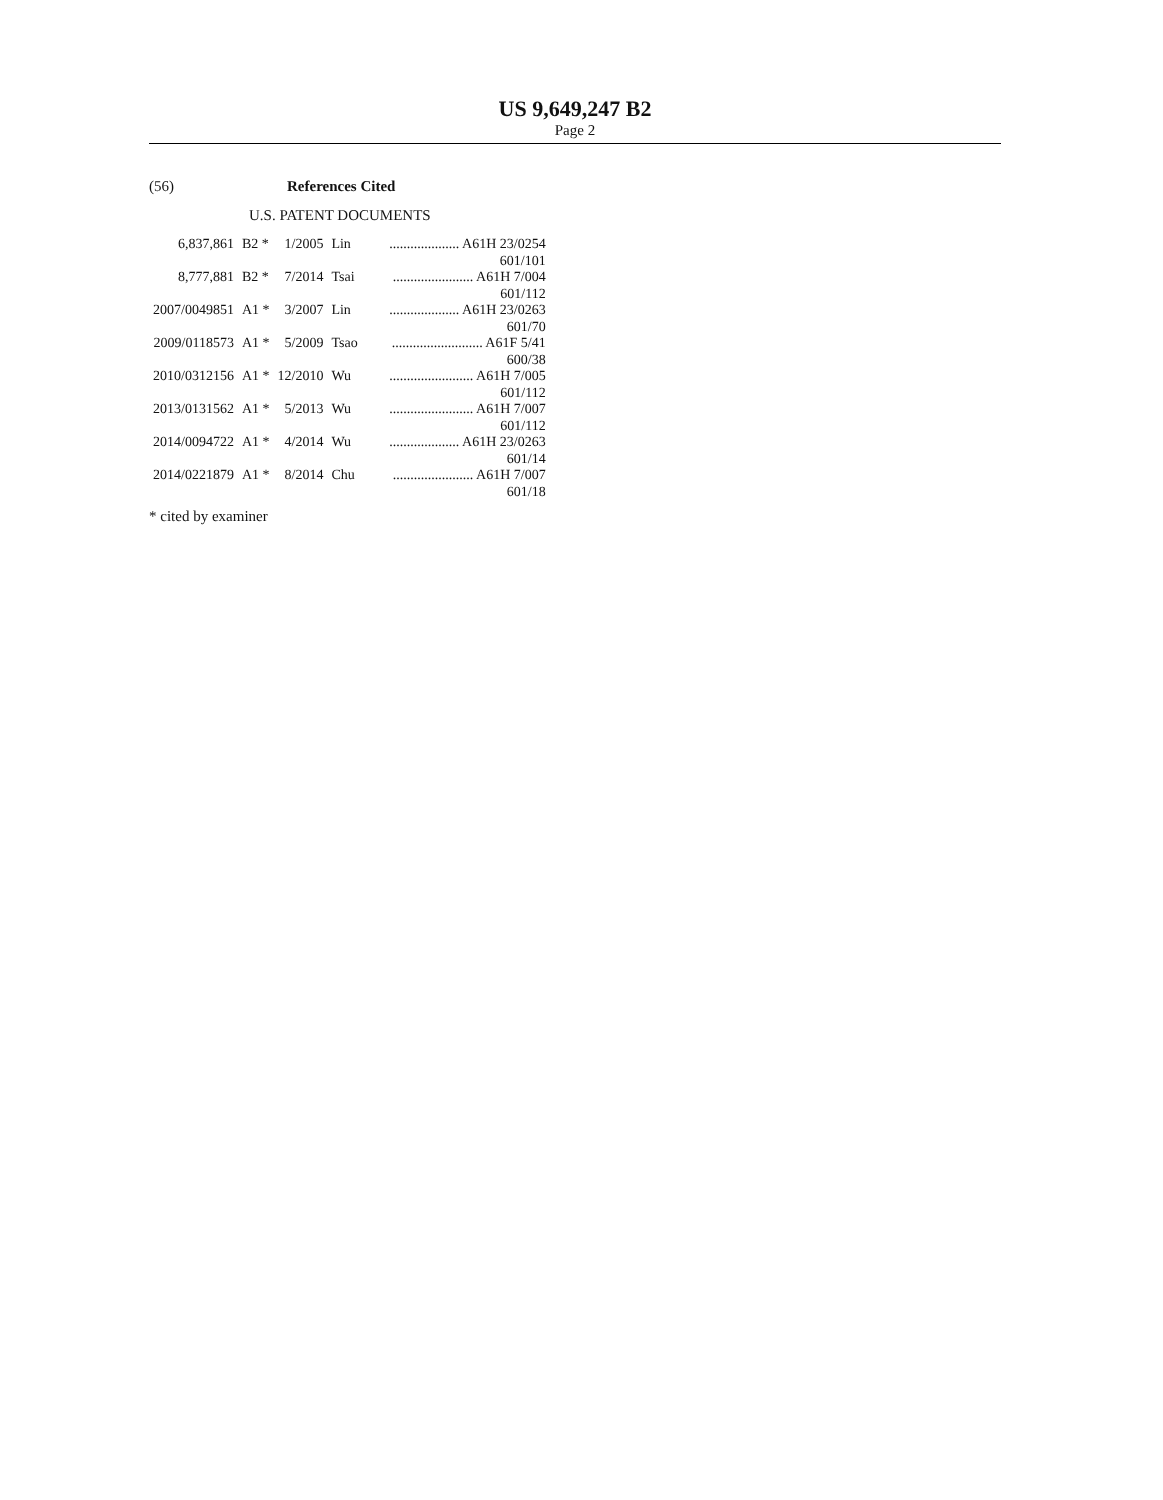US 9,649,247 B2
Page 2
(56) References Cited
U.S. PATENT DOCUMENTS
| 6,837,861 | B2 * | 1/2005 | Lin | .................... A61H 23/0254 601/101 |
| 8,777,881 | B2 * | 7/2014 | Tsai | ....................... A61H 7/004 601/112 |
| 2007/0049851 | A1 * | 3/2007 | Lin | .................... A61H 23/0263 601/70 |
| 2009/0118573 | A1 * | 5/2009 | Tsao | .......................... A61F 5/41 600/38 |
| 2010/0312156 | A1 * | 12/2010 | Wu | ........................ A61H 7/005 601/112 |
| 2013/0131562 | A1 * | 5/2013 | Wu | ........................ A61H 7/007 601/112 |
| 2014/0094722 | A1 * | 4/2014 | Wu | .................... A61H 23/0263 601/14 |
| 2014/0221879 | A1 * | 8/2014 | Chu | ....................... A61H 7/007 601/18 |
* cited by examiner